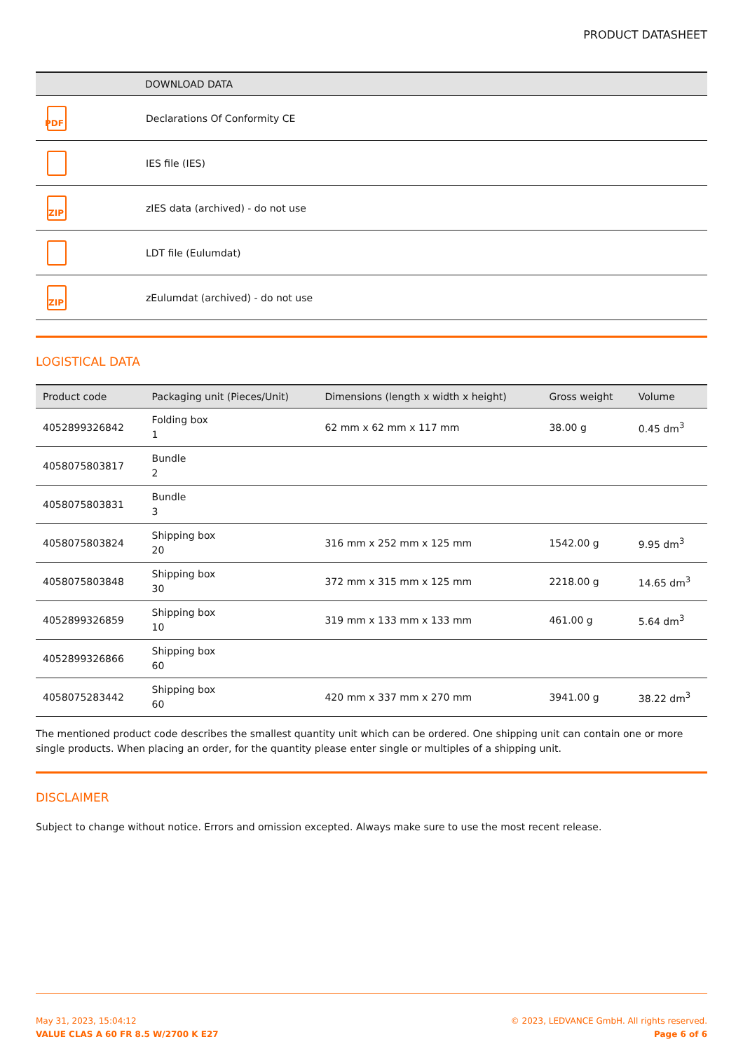PRODUCT DATASHEET
| | DOWNLOAD DATA |
| --- | --- |
| PDF | Declarations Of Conformity CE |
| | IES file (IES) |
| ZIP | zIES data (archived) - do not use |
| | LDT file (Eulumdat) |
| ZIP | zEulumdat (archived) - do not use |
LOGISTICAL DATA
| Product code | Packaging unit (Pieces/Unit) | Dimensions (length x width x height) | Gross weight | Volume |
| --- | --- | --- | --- | --- |
| 4052899326842 | Folding box 1 | 62 mm x 62 mm x 117 mm | 38.00 g | 0.45 dm<sup>3</sup> |
| 4058075803817 | Bundle 2 | | | |
| 4058075803831 | Bundle 3 | | | |
| 4058075803824 | Shipping box 20 | 316 mm x 252 mm x 125 mm | 1542.00 g | 9.95 dm<sup>3</sup> |
| 4058075803848 | Shipping box 30 | 372 mm x 315 mm x 125 mm | 2218.00 g | 14.65 dm<sup>3</sup> |
| 4052899326859 | Shipping box 10 | 319 mm x 133 mm x 133 mm | 461.00 g | 5.64 dm<sup>3</sup> |
| 4052899326866 | Shipping box 60 | | | |
| 4058075283442 | Shipping box 60 | 420 mm x 337 mm x 270 mm | 3941.00 g | 38.22 dm<sup>3</sup> |
The mentioned product code describes the smallest quantity unit which can be ordered. One shipping unit can contain one or more single products. When placing an order, for the quantity please enter single or multiples of a shipping unit.
DISCLAIMER
Subject to change without notice. Errors and omission excepted. Always make sure to use the most recent release.
May 31, 2023, 15:04:12
VALUE CLAS A 60 FR 8.5 W/2700 K E27
© 2023, LEDVANCE GmbH. All rights reserved.
Page 6 of 6